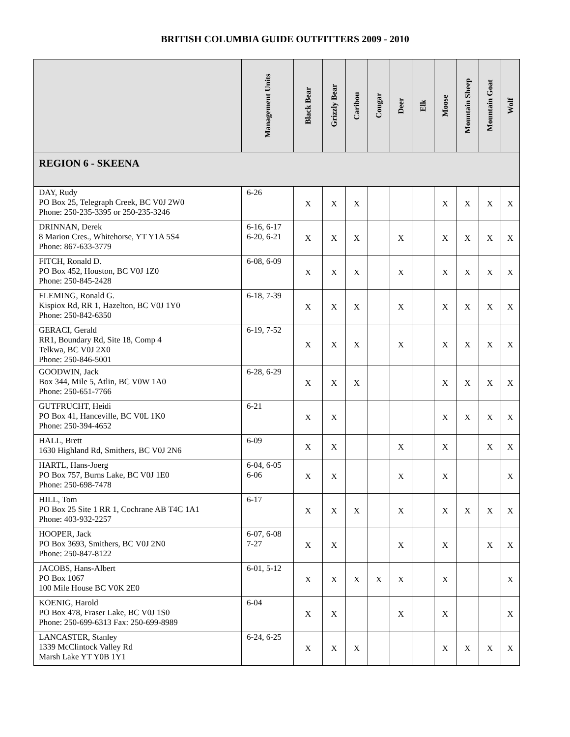BRITISH COLUMBIA GUIDE OUTFITTERS 2009 - 2010
| | Management Units | Black Bear | Grizzly Bear | Caribou | Cougar | Deer | Elk | Moose | Mountain Sheep | Mountain Goat | Wolf |
| --- | --- | --- | --- | --- | --- | --- | --- | --- | --- | --- | --- |
| REGION 6 - SKEENA | | | | | | | | | | | |
| DAY, Rudy PO Box 25, Telegraph Creek, BC V0J 2W0 Phone: 250-235-3395 or 250-235-3246 | 6-26 | X | X | X | | | | X | X | X | X |
| DRINNAN, Derek 8 Marion Cres., Whitehorse, YT Y1A 5S4 Phone: 867-633-3779 | 6-16, 6-17 6-20, 6-21 | X | X | X | | X | | X | X | X | X |
| FITCH, Ronald D. PO Box 452, Houston, BC V0J 1Z0 Phone: 250-845-2428 | 6-08, 6-09 | X | X | X | | X | | X | X | X | X |
| FLEMING, Ronald G. Kispiox Rd, RR 1, Hazelton, BC V0J 1Y0 Phone: 250-842-6350 | 6-18, 7-39 | X | X | X | | X | | X | X | X | X |
| GERACI, Gerald RR1, Boundary Rd, Site 18, Comp 4 Telkwa, BC V0J 2X0 Phone: 250-846-5001 | 6-19, 7-52 | X | X | X | | X | | X | X | X | X |
| GOODWIN, Jack Box 344, Mile 5, Atlin, BC V0W 1A0 Phone: 250-651-7766 | 6-28, 6-29 | X | X | X | | | | X | X | X | X |
| GUTFRUCHT, Heidi PO Box 41, Hanceville, BC V0L 1K0 Phone: 250-394-4652 | 6-21 | X | X | | | | | X | X | X | X |
| HALL, Brett 1630 Highland Rd, Smithers, BC V0J 2N6 | 6-09 | X | X | | | X | | X | | X | X |
| HARTL, Hans-Joerg PO Box 757, Burns Lake, BC V0J 1E0 Phone: 250-698-7478 | 6-04, 6-05 6-06 | X | X | | | X | | X | | | X |
| HILL, Tom PO Box 25 Site 1 RR 1, Cochrane AB T4C 1A1 Phone: 403-932-2257 | 6-17 | X | X | X | | X | | X | X | X | X |
| HOOPER, Jack PO Box 3693, Smithers, BC V0J 2N0 Phone: 250-847-8122 | 6-07, 6-08 7-27 | X | X | | | X | | X | | X | X |
| JACOBS, Hans-Albert PO Box 1067 100 Mile House BC V0K 2E0 | 6-01, 5-12 | X | X | X | X | X | | X | | | X |
| KOENIG, Harold PO Box 478, Fraser Lake, BC V0J 1S0 Phone: 250-699-6313 Fax: 250-699-8989 | 6-04 | X | X | | | X | | X | | | X |
| LANCASTER, Stanley 1339 McClintock Valley Rd Marsh Lake YT Y0B 1Y1 | 6-24, 6-25 | X | X | X | | | | X | X | X | X |